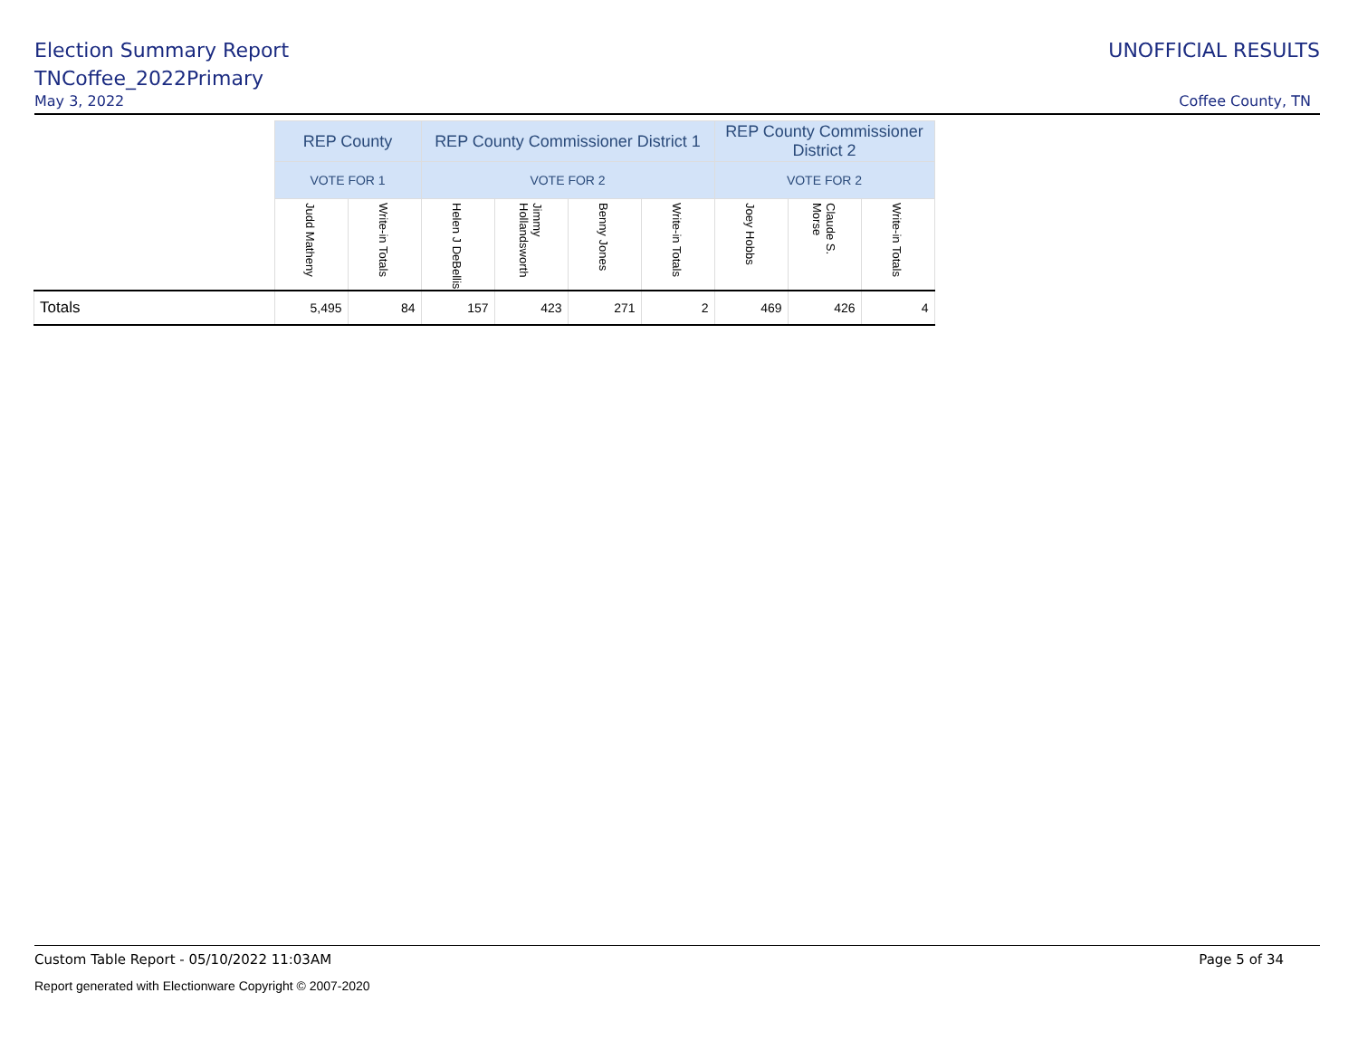Election Summary Report UNOFFICIAL RESULTS
TNCoffee_2022Primary
May 3, 2022 Coffee County, TN
| | REP County | | REP County Commissioner District 1 | | | | REP County Commissioner District 2 | | |
| | VOTE FOR 1 | | VOTE FOR 2 | | | | VOTE FOR 2 | | |
| | Judd Matheny | Write-in Totals | Helen J DeBellis | Jimmy Hollandsworth | Benny Jones | Write-in Totals | Joey Hobbs | Claude S. Morse | Write-in Totals |
| Totals | 5,495 | 84 | 157 | 423 | 271 | 2 | 469 | 426 | 4 |
Custom Table Report - 05/10/2022 11:03AM Page 5 of 34
Report generated with Electionware Copyright © 2007-2020